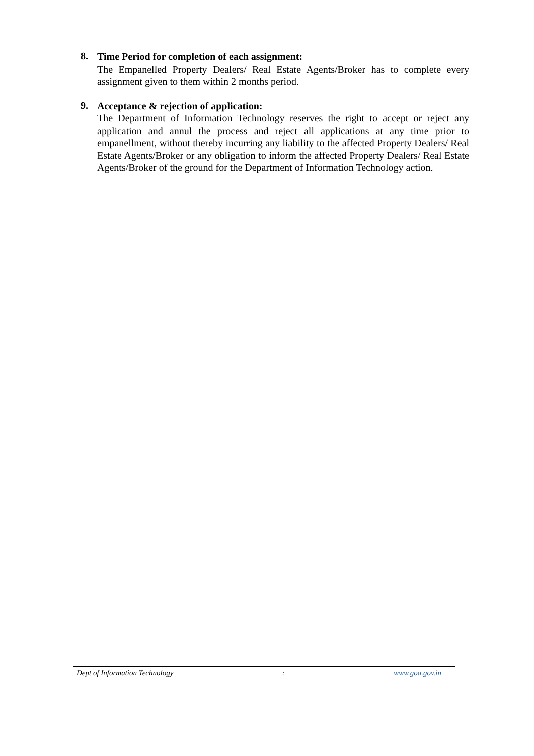8.
Time Period for completion of each assignment:
The Empanelled Property Dealers/ Real Estate Agents/Broker has to complete every assignment given to them within 2 months period.
9.
Acceptance & rejection of application:
The Department of Information Technology reserves the right to accept or reject any application and annul the process and reject all applications at any time prior to empanellment, without thereby incurring any liability to the affected Property Dealers/ Real Estate Agents/Broker or any obligation to inform the affected Property Dealers/ Real Estate Agents/Broker of the ground for the Department of Information Technology action.
Dept of Information Technology : www.goa.gov.in